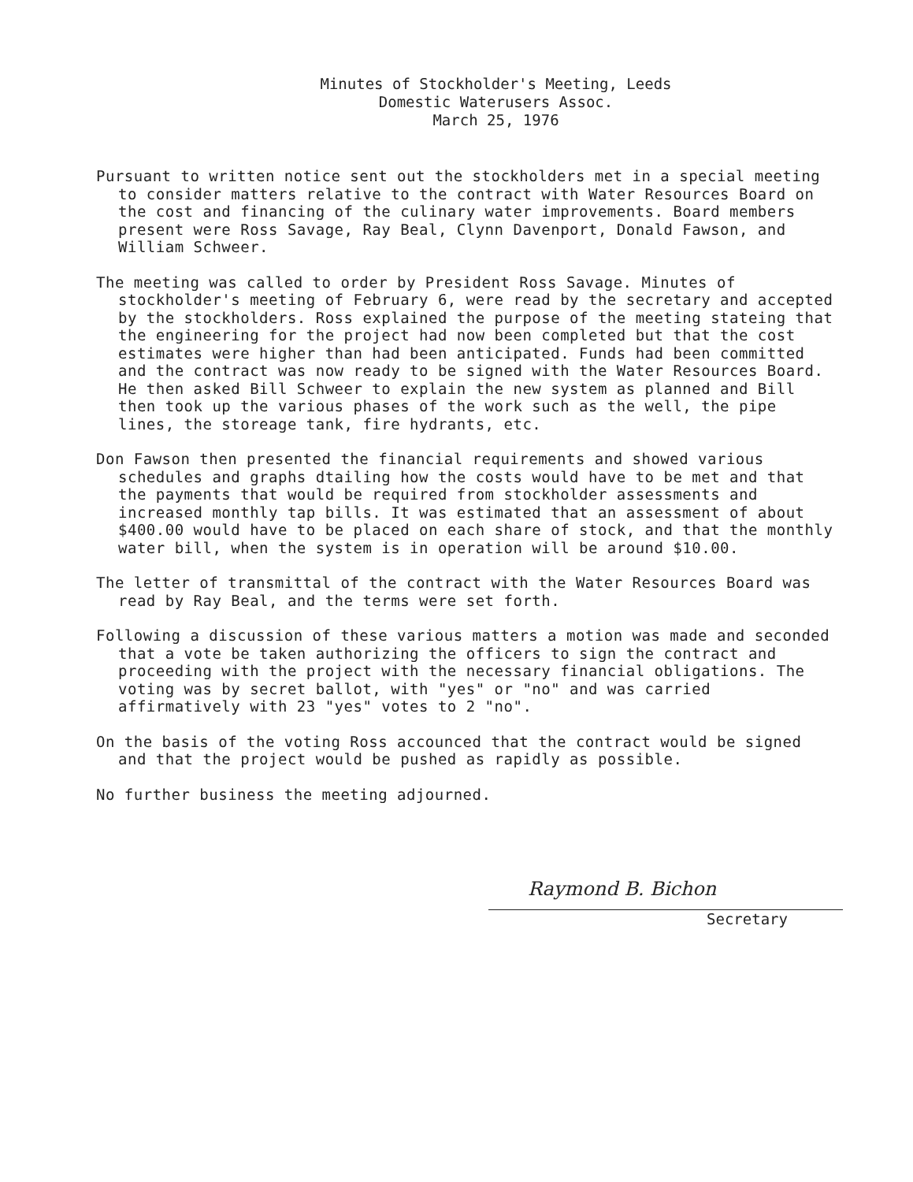Minutes of Stockholder's Meeting, Leeds
Domestic Waterusers Assoc.
March 25, 1976
Pursuant to written notice sent out the stockholders met in a special meeting to consider matters relative to the contract with Water Resources Board on the cost and financing of the culinary water improvements. Board members present were Ross Savage, Ray Beal, Clynn Davenport, Donald Fawson, and William Schweer.
The meeting was called to order by President Ross Savage. Minutes of stockholder's meeting of February 6, were read by the secretary and accepted by the stockholders. Ross explained the purpose of the meeting stateing that the engineering for the project had now been completed but that the cost estimates were higher than had been anticipated. Funds had been committed and the contract was now ready to be signed with the Water Resources Board. He then asked Bill Schweer to explain the new system as planned and Bill then took up the various phases of the work such as the well, the pipe lines, the storeage tank, fire hydrants, etc.
Don Fawson then presented the financial requirements and showed various schedules and graphs dtailing how the costs would have to be met and that the payments that would be required from stockholder assessments and increased monthly tap bills. It was estimated that an assessment of about $400.00 would have to be placed on each share of stock, and that the monthly water bill, when the system is in operation will be around $10.00.
The letter of transmittal of the contract with the Water Resources Board was read by Ray Beal, and the terms were set forth.
Following a discussion of these various matters a motion was made and seconded that a vote be taken authorizing the officers to sign the contract and proceeding with the project with the necessary financial obligations. The voting was by secret ballot, with "yes" or "no" and was carried affirmatively with 23 "yes" votes to 2 "no".
On the basis of the voting Ross accounced that the contract would be signed and that the project would be pushed as rapidly as possible.
No further business the meeting adjourned.
Raymond B. Bichon
Secretary